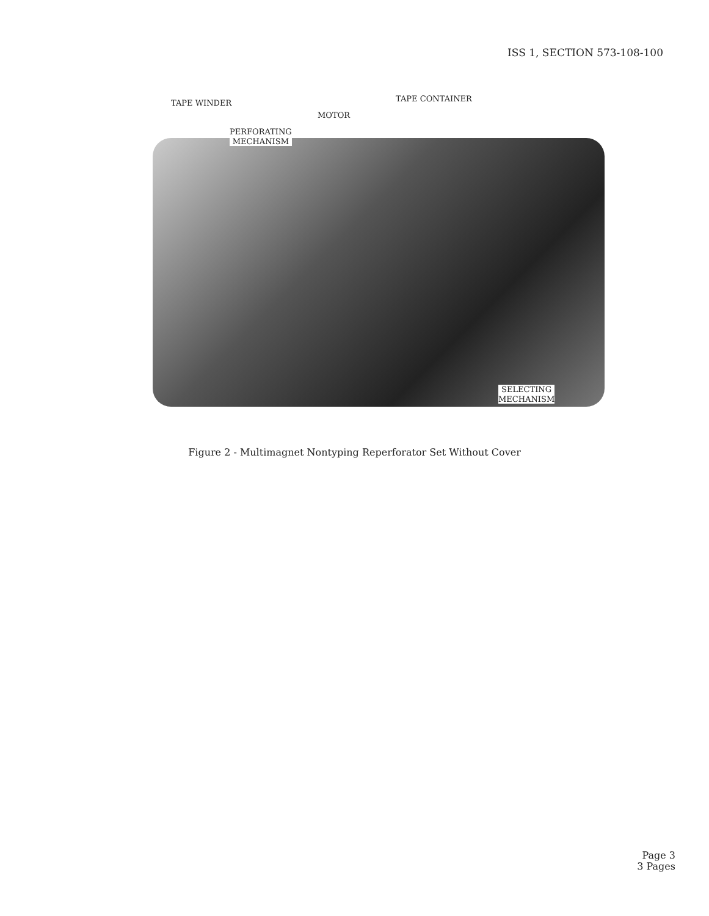ISS 1, SECTION 573-108-100
TAPE WINDER
MOTOR
PERFORATING
MECHANISM
TAPE CONTAINER
SELECTING
MECHANISM
Figure 2 - Multimagnet Nontyping Reperforator Set Without Cover
Page 3
3 Pages